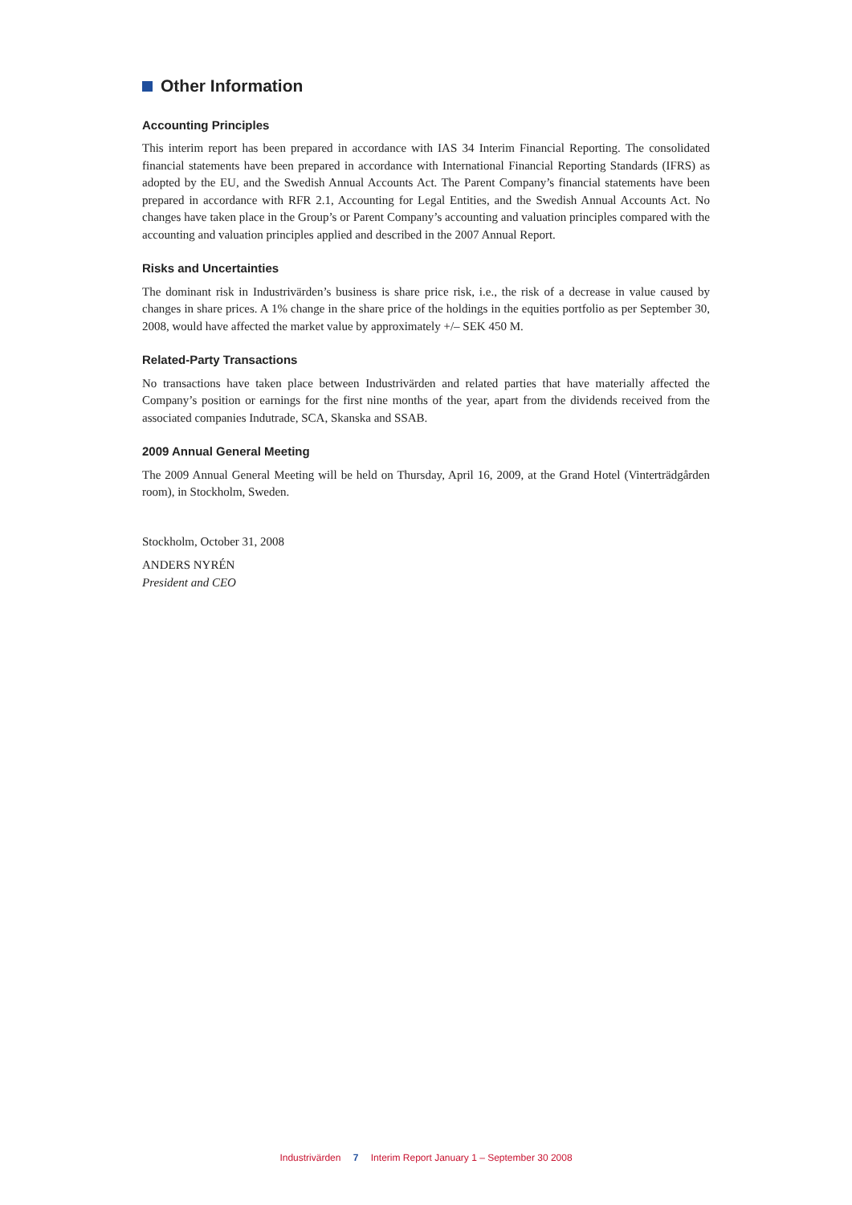Other Information
Accounting Principles
This interim report has been prepared in accordance with IAS 34 Interim Financial Reporting. The consolidated financial statements have been prepared in accordance with International Financial Reporting Standards (IFRS) as adopted by the EU, and the Swedish Annual Accounts Act. The Parent Company’s financial statements have been prepared in accordance with RFR 2.1, Accounting for Legal Entities, and the Swedish Annual Accounts Act. No changes have taken place in the Group’s or Parent Company’s accounting and valuation principles compared with the accounting and valuation principles applied and described in the 2007 Annual Report.
Risks and Uncertainties
The dominant risk in Industrivärden’s business is share price risk, i.e., the risk of a decrease in value caused by changes in share prices. A 1% change in the share price of the holdings in the equities portfolio as per September 30, 2008, would have affected the market value by approximately +/– SEK 450 M.
Related-Party Transactions
No transactions have taken place between Industrivärden and related parties that have materially affected the Company’s position or earnings for the first nine months of the year, apart from the dividends received from the associated companies Indutrade, SCA, Skanska and SSAB.
2009 Annual General Meeting
The 2009 Annual General Meeting will be held on Thursday, April 16, 2009, at the Grand Hotel (Vinterträdgården room), in Stockholm, Sweden.
Stockholm, October 31, 2008
ANDERS NYRÉN
President and CEO
Industrivärden 7 Interim Report January 1 – September 30 2008